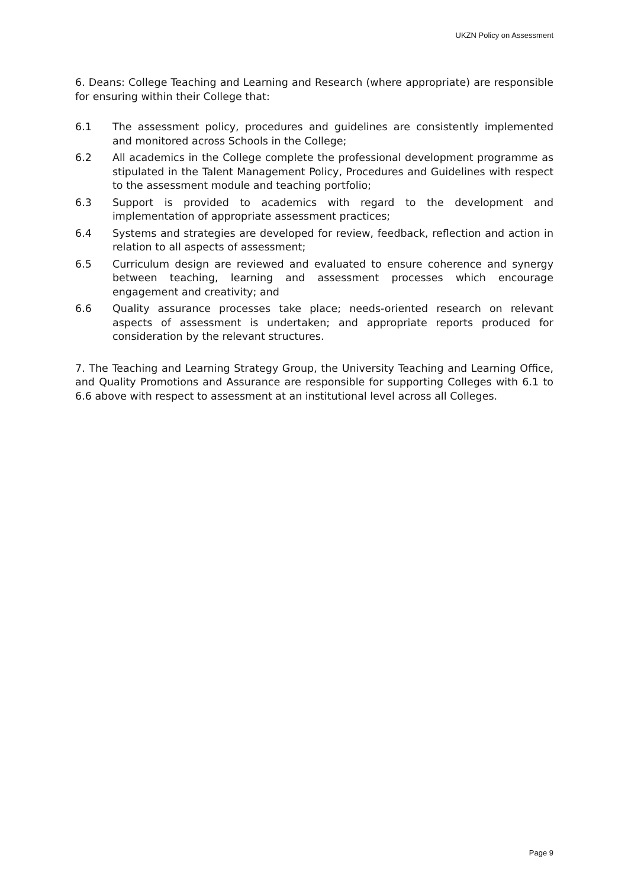UKZN Policy on Assessment
6. Deans: College Teaching and Learning and Research (where appropriate) are responsible for ensuring within their College that:
6.1 The assessment policy, procedures and guidelines are consistently implemented and monitored across Schools in the College;
6.2 All academics in the College complete the professional development programme as stipulated in the Talent Management Policy, Procedures and Guidelines with respect to the assessment module and teaching portfolio;
6.3 Support is provided to academics with regard to the development and implementation of appropriate assessment practices;
6.4 Systems and strategies are developed for review, feedback, reflection and action in relation to all aspects of assessment;
6.5 Curriculum design are reviewed and evaluated to ensure coherence and synergy between teaching, learning and assessment processes which encourage engagement and creativity; and
6.6 Quality assurance processes take place; needs-oriented research on relevant aspects of assessment is undertaken; and appropriate reports produced for consideration by the relevant structures.
7. The Teaching and Learning Strategy Group, the University Teaching and Learning Office, and Quality Promotions and Assurance are responsible for supporting Colleges with 6.1 to 6.6 above with respect to assessment at an institutional level across all Colleges.
Page 9